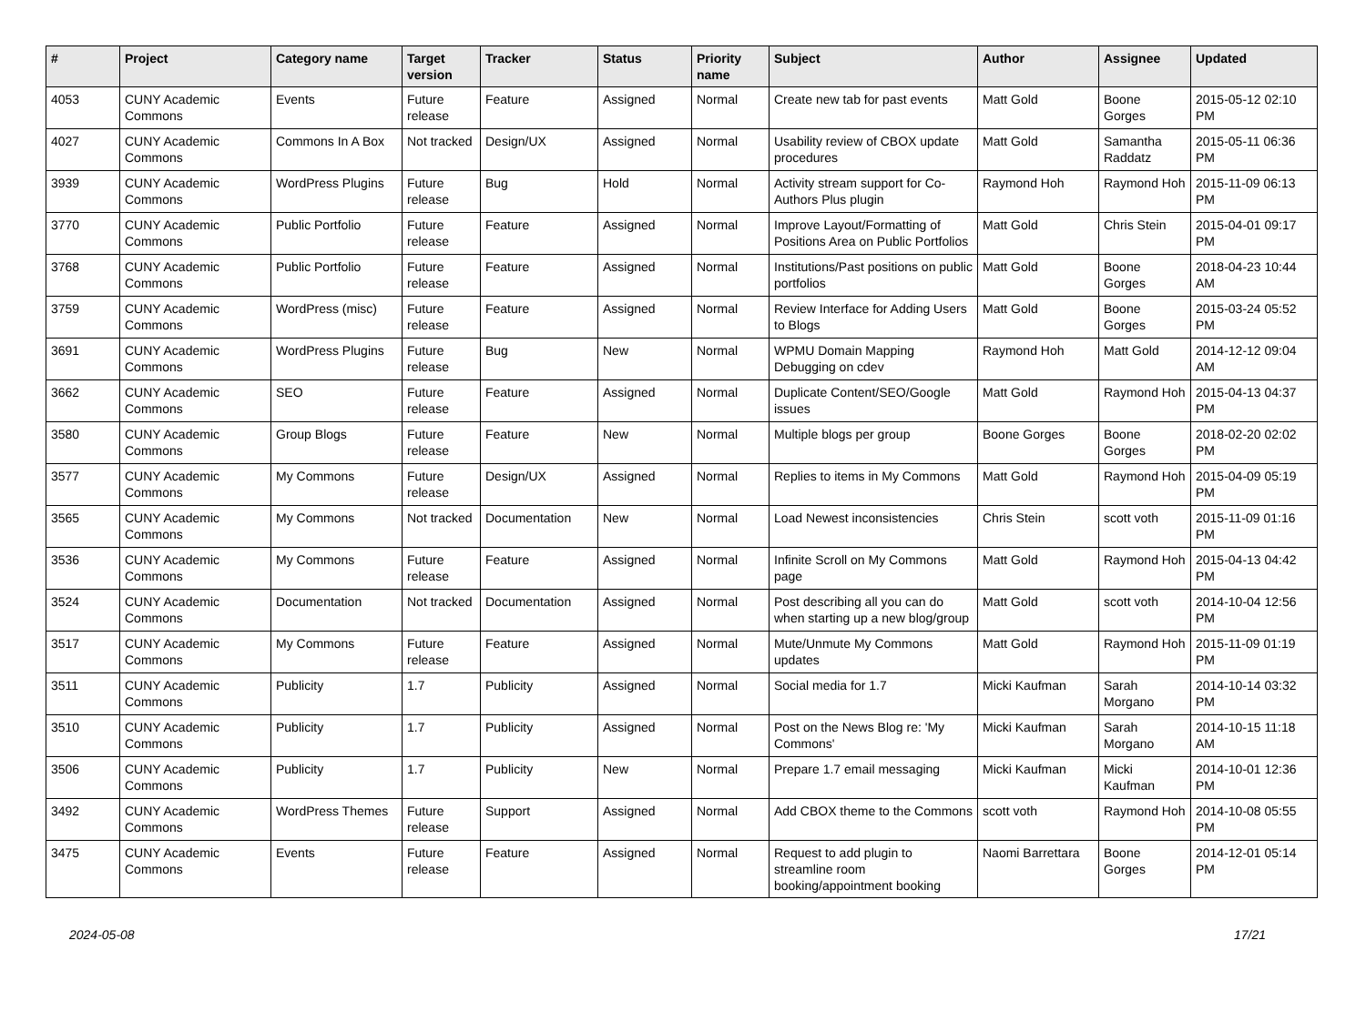| # | Project | Category name | Target version | Tracker | Status | Priority name | Subject | Author | Assignee | Updated |
| --- | --- | --- | --- | --- | --- | --- | --- | --- | --- | --- |
| 4053 | CUNY Academic Commons | Events | Future release | Feature | Assigned | Normal | Create new tab for past events | Matt Gold | Boone Gorges | 2015-05-12 02:10 PM |
| 4027 | CUNY Academic Commons | Commons In A Box | Not tracked | Design/UX | Assigned | Normal | Usability review of CBOX update procedures | Matt Gold | Samantha Raddatz | 2015-05-11 06:36 PM |
| 3939 | CUNY Academic Commons | WordPress Plugins | Future release | Bug | Hold | Normal | Activity stream support for Co-Authors Plus plugin | Raymond Hoh | Raymond Hoh | 2015-11-09 06:13 PM |
| 3770 | CUNY Academic Commons | Public Portfolio | Future release | Feature | Assigned | Normal | Improve Layout/Formatting of Positions Area on Public Portfolios | Matt Gold | Chris Stein | 2015-04-01 09:17 PM |
| 3768 | CUNY Academic Commons | Public Portfolio | Future release | Feature | Assigned | Normal | Institutions/Past positions on public portfolios | Matt Gold | Boone Gorges | 2018-04-23 10:44 AM |
| 3759 | CUNY Academic Commons | WordPress (misc) | Future release | Feature | Assigned | Normal | Review Interface for Adding Users to Blogs | Matt Gold | Boone Gorges | 2015-03-24 05:52 PM |
| 3691 | CUNY Academic Commons | WordPress Plugins | Future release | Bug | New | Normal | WPMU Domain Mapping Debugging on cdev | Raymond Hoh | Matt Gold | 2014-12-12 09:04 AM |
| 3662 | CUNY Academic Commons | SEO | Future release | Feature | Assigned | Normal | Duplicate Content/SEO/Google issues | Matt Gold | Raymond Hoh | 2015-04-13 04:37 PM |
| 3580 | CUNY Academic Commons | Group Blogs | Future release | Feature | New | Normal | Multiple blogs per group | Boone Gorges | Boone Gorges | 2018-02-20 02:02 PM |
| 3577 | CUNY Academic Commons | My Commons | Future release | Design/UX | Assigned | Normal | Replies to items in My Commons | Matt Gold | Raymond Hoh | 2015-04-09 05:19 PM |
| 3565 | CUNY Academic Commons | My Commons | Not tracked | Documentation | New | Normal | Load Newest inconsistencies | Chris Stein | scott voth | 2015-11-09 01:16 PM |
| 3536 | CUNY Academic Commons | My Commons | Future release | Feature | Assigned | Normal | Infinite Scroll on My Commons page | Matt Gold | Raymond Hoh | 2015-04-13 04:42 PM |
| 3524 | CUNY Academic Commons | Documentation | Not tracked | Documentation | Assigned | Normal | Post describing all you can do when starting up a new blog/group | Matt Gold | scott voth | 2014-10-04 12:56 PM |
| 3517 | CUNY Academic Commons | My Commons | Future release | Feature | Assigned | Normal | Mute/Unmute My Commons updates | Matt Gold | Raymond Hoh | 2015-11-09 01:19 PM |
| 3511 | CUNY Academic Commons | Publicity | 1.7 | Publicity | Assigned | Normal | Social media for 1.7 | Micki Kaufman | Sarah Morgano | 2014-10-14 03:32 PM |
| 3510 | CUNY Academic Commons | Publicity | 1.7 | Publicity | Assigned | Normal | Post on the News Blog re: 'My Commons' | Micki Kaufman | Sarah Morgano | 2014-10-15 11:18 AM |
| 3506 | CUNY Academic Commons | Publicity | 1.7 | Publicity | New | Normal | Prepare 1.7 email messaging | Micki Kaufman | Micki Kaufman | 2014-10-01 12:36 PM |
| 3492 | CUNY Academic Commons | WordPress Themes | Future release | Support | Assigned | Normal | Add CBOX theme to the Commons | scott voth | Raymond Hoh | 2014-10-08 05:55 PM |
| 3475 | CUNY Academic Commons | Events | Future release | Feature | Assigned | Normal | Request to add plugin to streamline room booking/appointment booking | Naomi Barrettara | Boone Gorges | 2014-12-01 05:14 PM |
2024-05-08 17/21